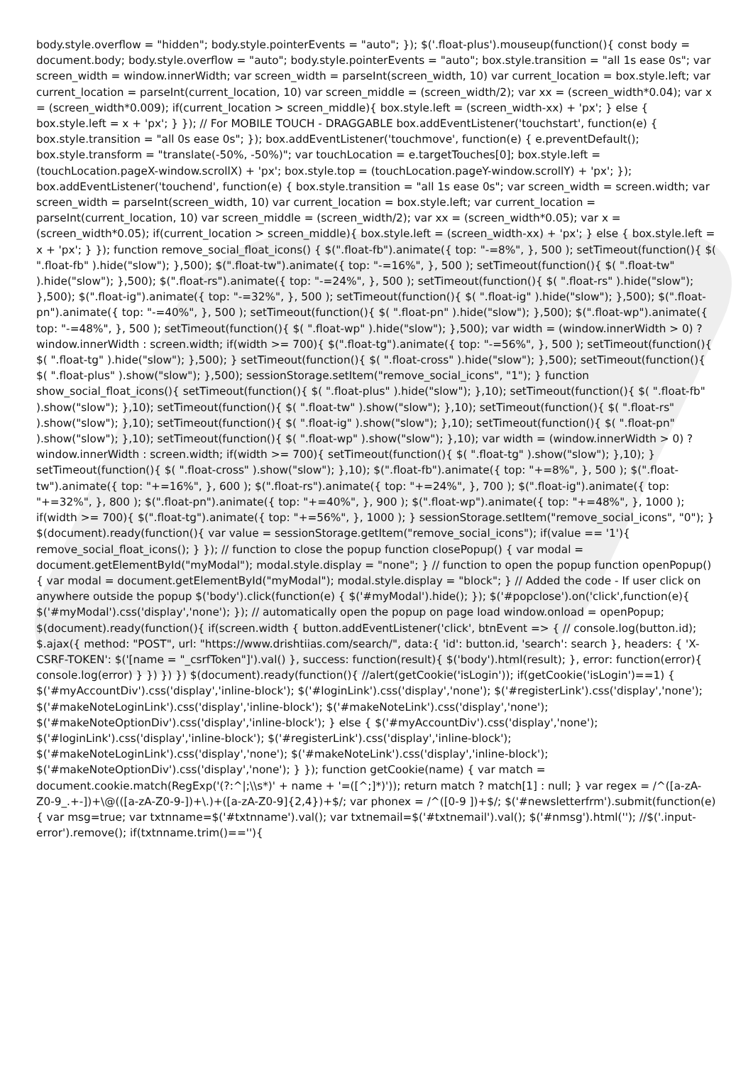body.style.overflow = "hidden"; body.style.pointerEvents = "auto"; }); $('.float-plus').mouseup(function(){ const body = document.body; body.style.overflow = "auto"; body.style.pointerEvents = "auto"; box.style.transition = "all 1s ease 0s"; var screen_width = window.innerWidth; var screen_width = parseInt(screen_width, 10) var current_location = box.style.left; var current_location = parseInt(current_location, 10) var screen_middle = (screen_width/2); var xx = (screen_width*0.04); var x = (screen_width*0.009); if(current_location > screen_middle){ box.style.left = (screen_width-xx) + 'px'; } else { box.style.left = x + 'px'; } }); // For MOBILE TOUCH - DRAGGABLE box.addEventListener('touchstart', function(e) { box.style.transition = "all 0s ease 0s"; }); box.addEventListener('touchmove', function(e) { e.preventDefault(); box.style.transform = "translate(-50%, -50%)"; var touchLocation = e.targetTouches[0]; box.style.left = (touchLocation.pageX-window.scrollX) + 'px'; box.style.top = (touchLocation.pageY-window.scrollY) + 'px'; }); box.addEventListener('touchend', function(e) { box.style.transition = "all 1s ease 0s"; var screen_width = screen.width; var screen_width = parseInt(screen_width, 10) var current_location = box.style.left; var current_location = parseInt(current_location, 10) var screen_middle = (screen_width/2); var xx = (screen_width*0.05); var x = (screen_width*0.05); if(current_location > screen_middle){ box.style.left = (screen_width-xx) + 'px'; } else { box.style.left = x + 'px'; } }); function remove_social_float_icons() { $(".float-fb").animate({ top: "-=8%", }, 500 ); setTimeout(function(){ $( ".float-fb" ).hide("slow"); },500); $(".float-tw").animate({ top: "-=16%", }, 500 ); setTimeout(function(){ $( ".float-tw" ).hide("slow"); },500); $(".float-rs").animate({ top: "-=24%", }, 500 ); setTimeout(function(){ $( ".float-rs" ).hide("slow"); },500); $(".float-ig").animate({ top: "-=32%", }, 500 ); setTimeout(function(){ $( ".float-ig" ).hide("slow"); },500); $(".float-pn").animate({ top: "-=40%", }, 500 ); setTimeout(function(){ $( ".float-pn" ).hide("slow"); },500); $(".float-wp").animate({ top: "-=48%", }, 500 ); setTimeout(function(){ $( ".float-wp" ).hide("slow"); },500); var width = (window.innerWidth > 0) ? window.innerWidth : screen.width; if(width >= 700){ $(".float-tg").animate({ top: "-=56%", }, 500 ); setTimeout(function(){ $( ".float-tg" ).hide("slow"); },500); } setTimeout(function(){ $( ".float-cross" ).hide("slow"); },500); setTimeout(function(){ $( ".float-plus" ).show("slow"); },500); sessionStorage.setItem("remove_social_icons", "1"); } function show_social_float_icons(){ setTimeout(function(){ $( ".float-plus" ).hide("slow"); },10); setTimeout(function(){ $( ".float-fb" ).show("slow"); },10); setTimeout(function(){ $( ".float-tw" ).show("slow"); },10); setTimeout(function(){ $( ".float-rs" ).show("slow"); },10); setTimeout(function(){ $( ".float-ig" ).show("slow"); },10); setTimeout(function(){ $( ".float-pn" ).show("slow"); },10); setTimeout(function(){ $( ".float-wp" ).show("slow"); },10); var width = (window.innerWidth > 0) ? window.innerWidth : screen.width; if(width >= 700){ setTimeout(function(){ $( ".float-tg" ).show("slow"); },10); } setTimeout(function(){ $( ".float-cross" ).show("slow"); },10); $(".float-fb").animate({ top: "+=8%", }, 500 ); $(".float-tw").animate({ top: "+=16%", }, 600 ); $(".float-rs").animate({ top: "+=24%", }, 700 ); $(".float-ig").animate({ top: "+=32%", }, 800 ); $(".float-pn").animate({ top: "+=40%", }, 900 ); $(".float-wp").animate({ top: "+=48%", }, 1000 ); if(width >= 700){ $(".float-tg").animate({ top: "+=56%", }, 1000 ); } sessionStorage.setItem("remove_social_icons", "0"); } $(document).ready(function(){ var value = sessionStorage.getItem("remove_social_icons"); if(value == '1'){ remove_social_float_icons(); } }); // function to close the popup function closePopup() { var modal = document.getElementById("myModal"); modal.style.display = "none"; } // function to open the popup function openPopup() { var modal = document.getElementById("myModal"); modal.style.display = "block"; } // Added the code - If user click on anywhere outside the popup $('body').click(function(e) { $('#myModal').hide(); }); $('#popclose').on('click',function(e){ $('#myModal').css('display','none'); }); // automatically open the popup on page load window.onload = openPopup; $(document).ready(function(){ if(screen.width { button.addEventListener('click', btnEvent => { // console.log(button.id); $.ajax({ method: "POST", url: "https://www.drishtiias.com/search/", data:{ 'id': button.id, 'search': search }, headers: { 'X-CSRF-TOKEN': $('[name = "_csrfToken"]').val() }, success: function(result){ $('body').html(result); }, error: function(error){ console.log(error) } }) }) }) $(document).ready(function(){ //alert(getCookie('isLogin')); if(getCookie('isLogin')==1) { $('#myAccountDiv').css('display','inline-block'); $('#loginLink').css('display','none'); $('#registerLink').css('display','none'); $('#makeNoteLoginLink').css('display','inline-block'); $('#makeNoteLink').css('display','none'); $('#makeNoteOptionDiv').css('display','inline-block'); } else { $('#myAccountDiv').css('display','none'); $('#loginLink').css('display','inline-block'); $('#registerLink').css('display','inline-block'); $('#makeNoteLoginLink').css('display','none'); $('#makeNoteLink').css('display','inline-block'); $('#makeNoteOptionDiv').css('display','none'); } }); function getCookie(name) { var match = document.cookie.match(RegExp('(?:^|;\\s*)' + name + '=([^;]*)')); return match ? match[1] : null; } var regex = /^([a-zA-Z0-9_.+-])+\@(([a-zA-Z0-9-])+\.)+([a-zA-Z0-9]{2,4})+$/; var phonex = /^([0-9 ])+$/; $('#newsletterfrm').submit(function(e){ var msg=true; var txtnname=$('#txtnname').val(); var txtnemail=$('#txtnemail').val(); $('#nmsg').html(''); //$('.input-error').remove(); if(txtnname.trim()==''){